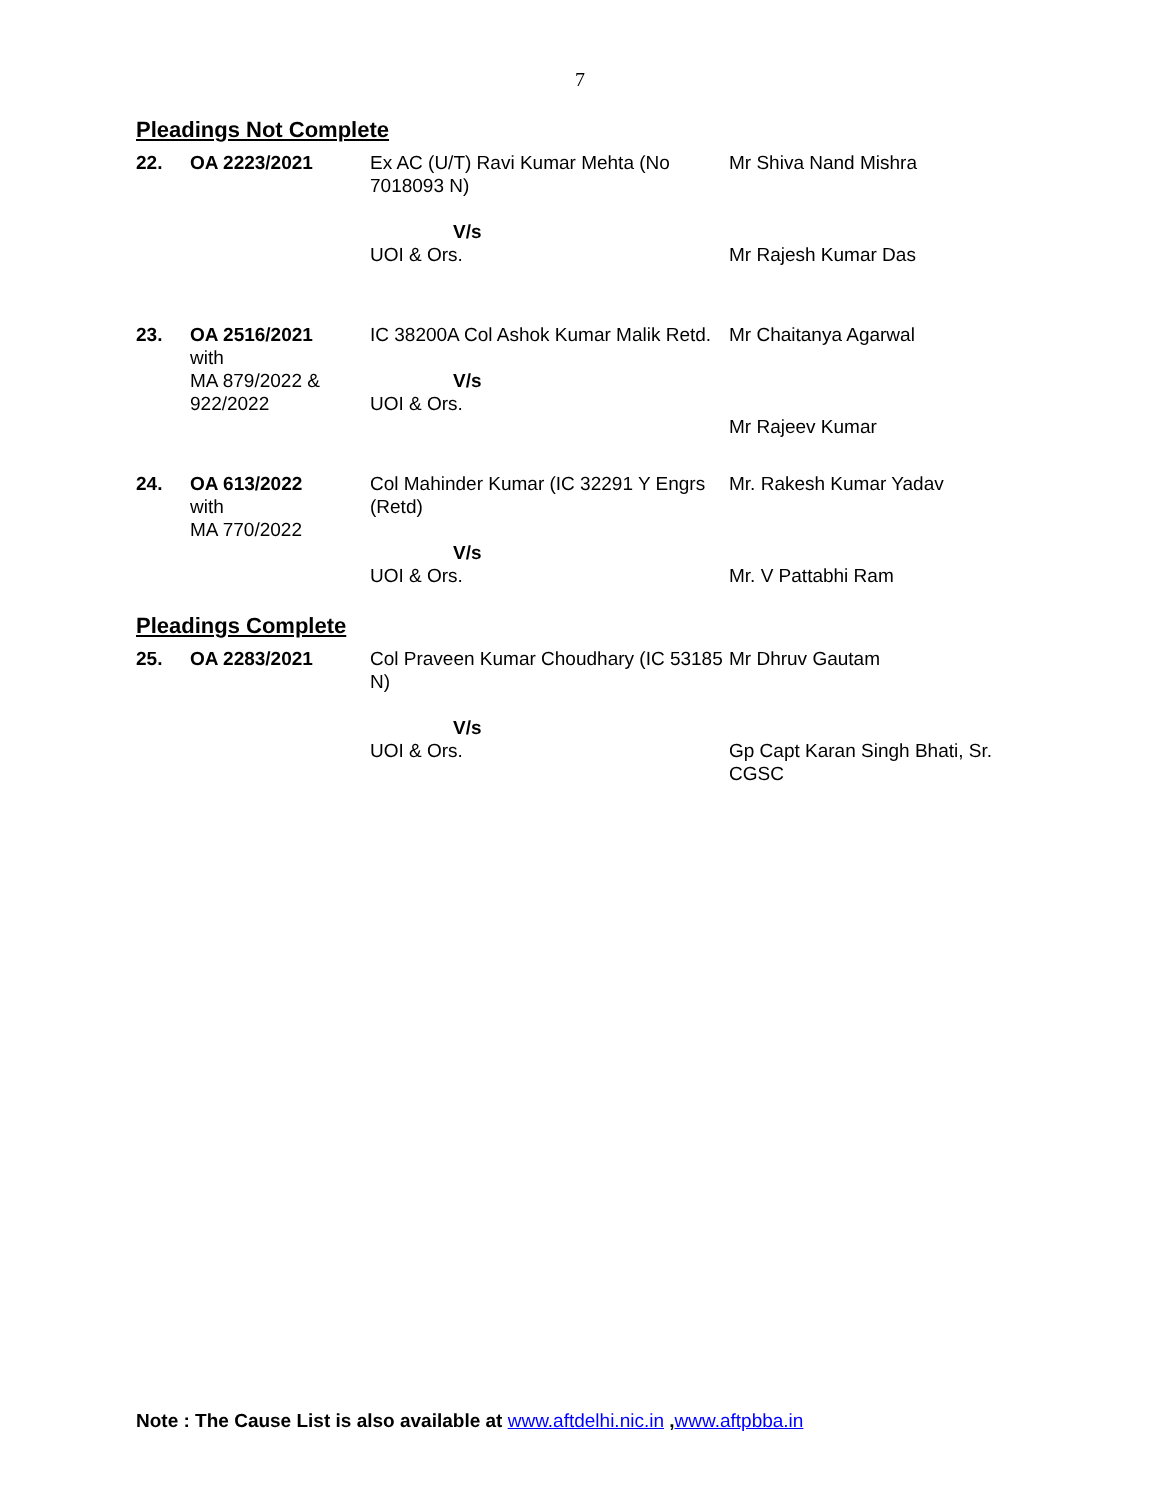7
Pleadings Not Complete
| 22. | OA 2223/2021 | Ex AC (U/T) Ravi Kumar Mehta (No 7018093 N) V/s UOI & Ors. | Mr Shiva Nand Mishra Mr Rajesh Kumar Das |
| 23. | OA 2516/2021 with MA 879/2022 & 922/2022 | IC 38200A Col Ashok Kumar Malik Retd. V/s UOI & Ors. | Mr Chaitanya Agarwal Mr Rajeev Kumar |
| 24. | OA 613/2022 with MA 770/2022 | Col Mahinder Kumar (IC 32291 Y Engrs (Retd) V/s UOI & Ors. | Mr. Rakesh Kumar Yadav Mr. V Pattabhi Ram |
Pleadings Complete
| 25. | OA 2283/2021 | Col Praveen Kumar Choudhary (IC 53185 N) V/s UOI & Ors. | Mr Dhruv Gautam Gp Capt Karan Singh Bhati, Sr. CGSC |
Note : The Cause List is also available at www.aftdelhi.nic.in ,www.aftpbba.in